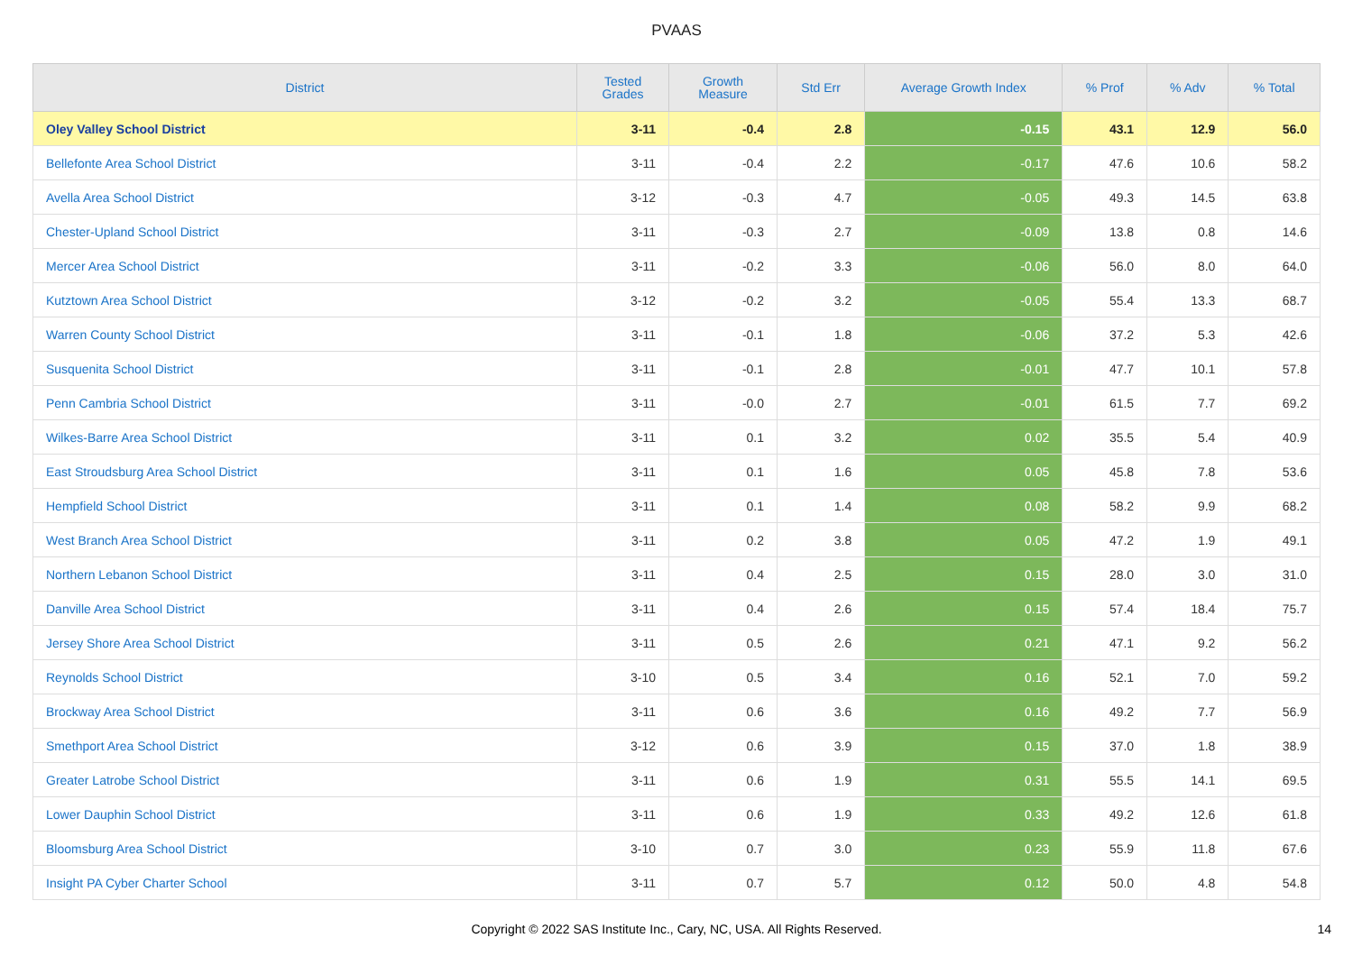PVAAS
| District | Tested Grades | Growth Measure | Std Err | Average Growth Index | % Prof | % Adv | % Total |
| --- | --- | --- | --- | --- | --- | --- | --- |
| Oley Valley School District | 3-11 | -0.4 | 2.8 | -0.15 | 43.1 | 12.9 | 56.0 |
| Bellefonte Area School District | 3-11 | -0.4 | 2.2 | -0.17 | 47.6 | 10.6 | 58.2 |
| Avella Area School District | 3-12 | -0.3 | 4.7 | -0.05 | 49.3 | 14.5 | 63.8 |
| Chester-Upland School District | 3-11 | -0.3 | 2.7 | -0.09 | 13.8 | 0.8 | 14.6 |
| Mercer Area School District | 3-11 | -0.2 | 3.3 | -0.06 | 56.0 | 8.0 | 64.0 |
| Kutztown Area School District | 3-12 | -0.2 | 3.2 | -0.05 | 55.4 | 13.3 | 68.7 |
| Warren County School District | 3-11 | -0.1 | 1.8 | -0.06 | 37.2 | 5.3 | 42.6 |
| Susquenita School District | 3-11 | -0.1 | 2.8 | -0.01 | 47.7 | 10.1 | 57.8 |
| Penn Cambria School District | 3-11 | -0.0 | 2.7 | -0.01 | 61.5 | 7.7 | 69.2 |
| Wilkes-Barre Area School District | 3-11 | 0.1 | 3.2 | 0.02 | 35.5 | 5.4 | 40.9 |
| East Stroudsburg Area School District | 3-11 | 0.1 | 1.6 | 0.05 | 45.8 | 7.8 | 53.6 |
| Hempfield School District | 3-11 | 0.1 | 1.4 | 0.08 | 58.2 | 9.9 | 68.2 |
| West Branch Area School District | 3-11 | 0.2 | 3.8 | 0.05 | 47.2 | 1.9 | 49.1 |
| Northern Lebanon School District | 3-11 | 0.4 | 2.5 | 0.15 | 28.0 | 3.0 | 31.0 |
| Danville Area School District | 3-11 | 0.4 | 2.6 | 0.15 | 57.4 | 18.4 | 75.7 |
| Jersey Shore Area School District | 3-11 | 0.5 | 2.6 | 0.21 | 47.1 | 9.2 | 56.2 |
| Reynolds School District | 3-10 | 0.5 | 3.4 | 0.16 | 52.1 | 7.0 | 59.2 |
| Brockway Area School District | 3-11 | 0.6 | 3.6 | 0.16 | 49.2 | 7.7 | 56.9 |
| Smethport Area School District | 3-12 | 0.6 | 3.9 | 0.15 | 37.0 | 1.8 | 38.9 |
| Greater Latrobe School District | 3-11 | 0.6 | 1.9 | 0.31 | 55.5 | 14.1 | 69.5 |
| Lower Dauphin School District | 3-11 | 0.6 | 1.9 | 0.33 | 49.2 | 12.6 | 61.8 |
| Bloomsburg Area School District | 3-10 | 0.7 | 3.0 | 0.23 | 55.9 | 11.8 | 67.6 |
| Insight PA Cyber Charter School | 3-11 | 0.7 | 5.7 | 0.12 | 50.0 | 4.8 | 54.8 |
Copyright © 2022 SAS Institute Inc., Cary, NC, USA. All Rights Reserved. 14